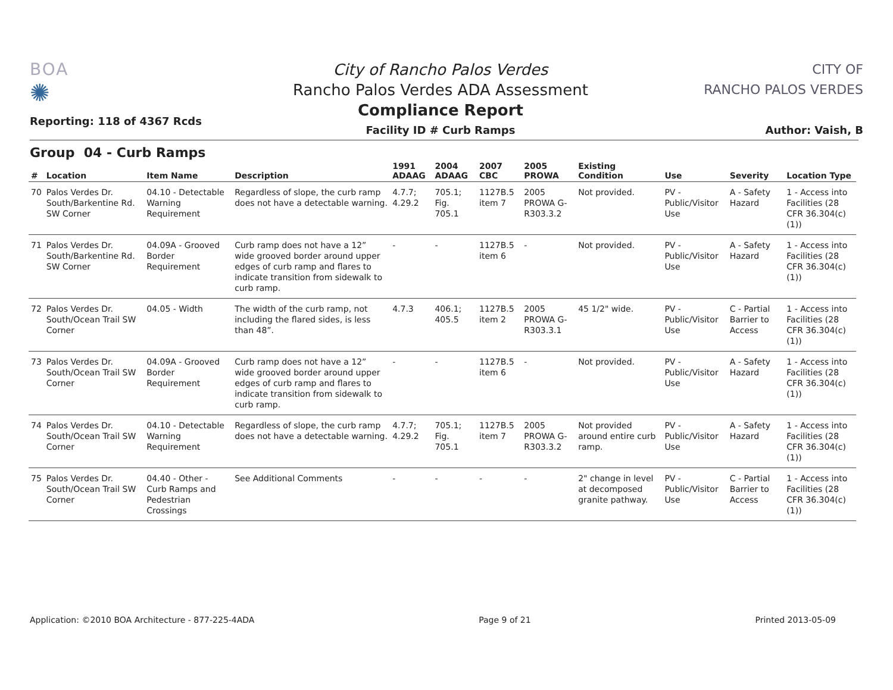BOA
✺
Reporting: 118 of 4367 Rcds
City of Rancho Palos Verdes
Rancho Palos Verdes ADA Assessment
Compliance Report
Facility ID # Curb Ramps
CITY OF
RANCHO PALOS VERDES
Author: Vaish, B
Group 04 - Curb Ramps
| # | Location | Item Name | Description | 1991 ADAAG | 2004 ADAAG | 2007 CBC | 2005 PROWA | Existing Condition | Use | Severity | Location Type |
| --- | --- | --- | --- | --- | --- | --- | --- | --- | --- | --- | --- |
| 70 | Palos Verdes Dr. South/Barkentine Rd. SW Corner | 04.10 - Detectable Warning Requirement | Regardless of slope, the curb ramp does not have a detectable warning. | 4.7.7; 4.29.2 | 705.1; Fig. 705.1 | 1127B.5 item 7 | 2005 PROWA G-R303.3.2 | Not provided. | PV - Public/Visitor Use | A - Safety Hazard | 1 - Access into Facilities (28 CFR 36.304(c)(1)) |
| 71 | Palos Verdes Dr. South/Barkentine Rd. SW Corner | 04.09A - Grooved Border Requirement | Curb ramp does not have a 12” wide grooved border around upper edges of curb ramp and flares to indicate transition from sidewalk to curb ramp. | - | - | 1127B.5 item 6 | - | Not provided. | PV - Public/Visitor Use | A - Safety Hazard | 1 - Access into Facilities (28 CFR 36.304(c)(1)) |
| 72 | Palos Verdes Dr. South/Ocean Trail SW Corner | 04.05 - Width | The width of the curb ramp, not including the flared sides, is less than 48”. | 4.7.3 | 406.1; 405.5 | 1127B.5 item 2 | 2005 PROWA G-R303.3.1 | 45 1/2" wide. | PV - Public/Visitor Use | C - Partial Barrier to Access | 1 - Access into Facilities (28 CFR 36.304(c)(1)) |
| 73 | Palos Verdes Dr. South/Ocean Trail SW Corner | 04.09A - Grooved Border Requirement | Curb ramp does not have a 12” wide grooved border around upper edges of curb ramp and flares to indicate transition from sidewalk to curb ramp. | - | - | 1127B.5 item 6 | - | Not provided. | PV - Public/Visitor Use | A - Safety Hazard | 1 - Access into Facilities (28 CFR 36.304(c)(1)) |
| 74 | Palos Verdes Dr. South/Ocean Trail SW Corner | 04.10 - Detectable Warning Requirement | Regardless of slope, the curb ramp does not have a detectable warning. | 4.7.7; 4.29.2 | 705.1; Fig. 705.1 | 1127B.5 item 7 | 2005 PROWA G-R303.3.2 | Not provided around entire curb ramp. | PV - Public/Visitor Use | A - Safety Hazard | 1 - Access into Facilities (28 CFR 36.304(c)(1)) |
| 75 | Palos Verdes Dr. South/Ocean Trail SW Corner | 04.40 - Other - Curb Ramps and Pedestrian Crossings | See Additional Comments | - | - | - | - | 2" change in level at decomposed granite pathway. | PV - Public/Visitor Use | C - Partial Barrier to Access | 1 - Access into Facilities (28 CFR 36.304(c)(1)) |
Application: ©2010 BOA Architecture - 877-225-4ADA Page 9 of 21 Printed 2013-05-09